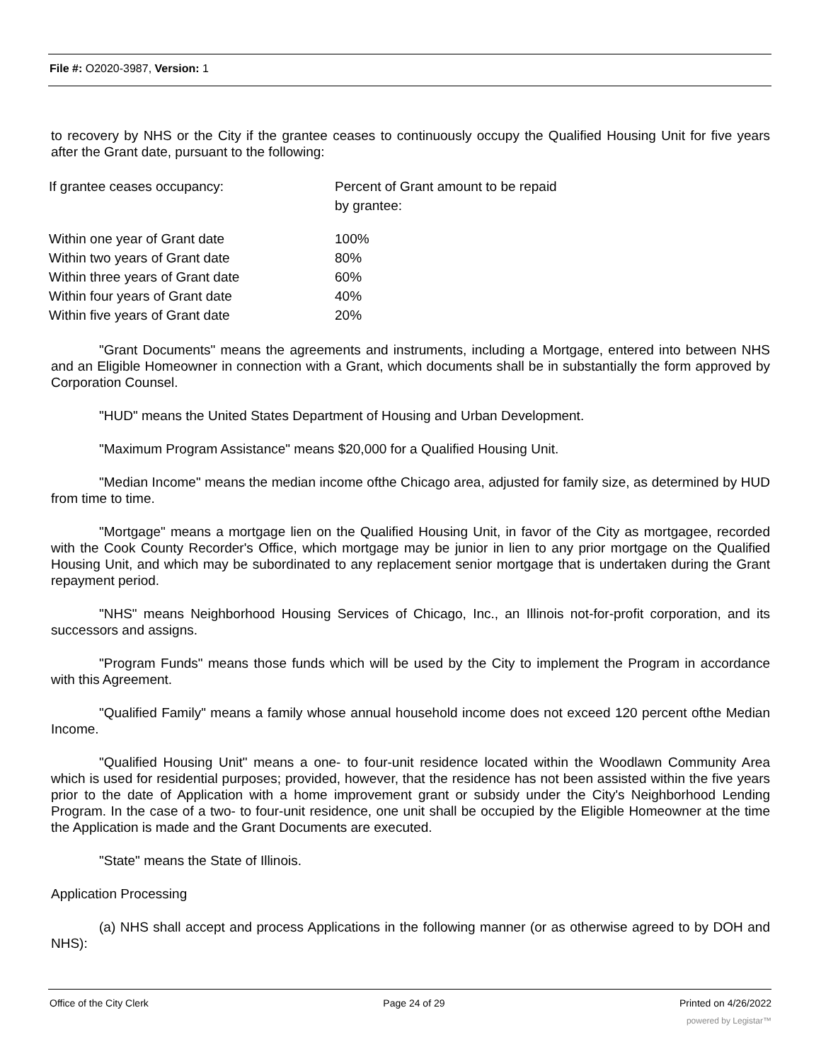File #: O2020-3987, Version: 1
to recovery by NHS or the City if the grantee ceases to continuously occupy the Qualified Housing Unit for five years after the Grant date, pursuant to the following:
| If grantee ceases occupancy: | Percent of Grant amount to be repaid by grantee: |
| Within one year of Grant date | 100% |
| Within two years of Grant date | 80% |
| Within three years of Grant date | 60% |
| Within four years of Grant date | 40% |
| Within five years of Grant date | 20% |
"Grant Documents" means the agreements and instruments, including a Mortgage, entered into between NHS and an Eligible Homeowner in connection with a Grant, which documents shall be in substantially the form approved by Corporation Counsel.
"HUD" means the United States Department of Housing and Urban Development.
"Maximum Program Assistance" means $20,000 for a Qualified Housing Unit.
"Median Income" means the median income ofthe Chicago area, adjusted for family size, as determined by HUD from time to time.
"Mortgage" means a mortgage lien on the Qualified Housing Unit, in favor of the City as mortgagee, recorded with the Cook County Recorder's Office, which mortgage may be junior in lien to any prior mortgage on the Qualified Housing Unit, and which may be subordinated to any replacement senior mortgage that is undertaken during the Grant repayment period.
"NHS" means Neighborhood Housing Services of Chicago, Inc., an Illinois not-for-profit corporation, and its successors and assigns.
"Program Funds" means those funds which will be used by the City to implement the Program in accordance with this Agreement.
"Qualified Family" means a family whose annual household income does not exceed 120 percent ofthe Median Income.
"Qualified Housing Unit" means a one- to four-unit residence located within the Woodlawn Community Area which is used for residential purposes; provided, however, that the residence has not been assisted within the five years prior to the date of Application with a home improvement grant or subsidy under the City's Neighborhood Lending Program. In the case of a two- to four-unit residence, one unit shall be occupied by the Eligible Homeowner at the time the Application is made and the Grant Documents are executed.
"State" means the State of Illinois.
Application Processing
(a) NHS shall accept and process Applications in the following manner (or as otherwise agreed to by DOH and NHS):
Office of the City Clerk Page 24 of 29 Printed on 4/26/2022
powered by Legistar™